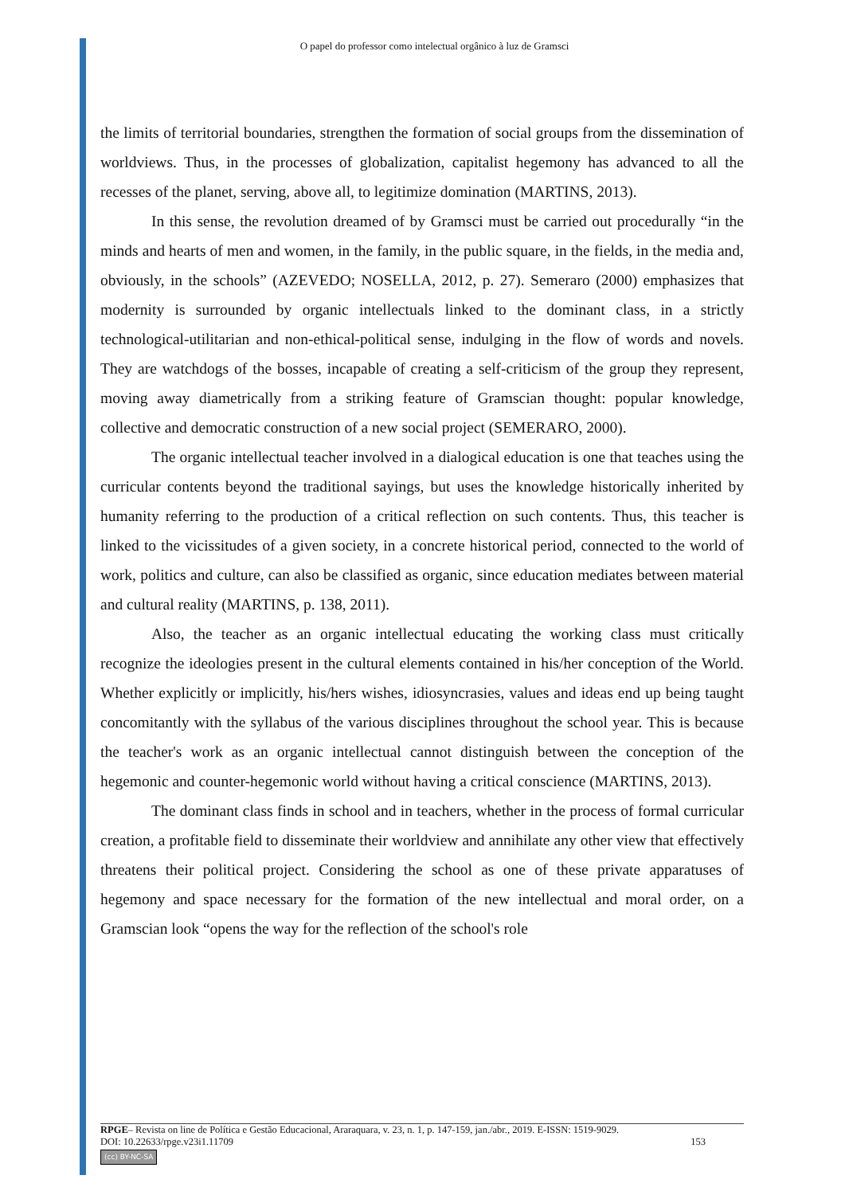O papel do professor como intelectual orgânico à luz de Gramsci
the limits of territorial boundaries, strengthen the formation of social groups from the dissemination of worldviews. Thus, in the processes of globalization, capitalist hegemony has advanced to all the recesses of the planet, serving, above all, to legitimize domination (MARTINS, 2013).
In this sense, the revolution dreamed of by Gramsci must be carried out procedurally “in the minds and hearts of men and women, in the family, in the public square, in the fields, in the media and, obviously, in the schools” (AZEVEDO; NOSELLA, 2012, p. 27). Semeraro (2000) emphasizes that modernity is surrounded by organic intellectuals linked to the dominant class, in a strictly technological-utilitarian and non-ethical-political sense, indulging in the flow of words and novels. They are watchdogs of the bosses, incapable of creating a self-criticism of the group they represent, moving away diametrically from a striking feature of Gramscian thought: popular knowledge, collective and democratic construction of a new social project (SEMERARO, 2000).
The organic intellectual teacher involved in a dialogical education is one that teaches using the curricular contents beyond the traditional sayings, but uses the knowledge historically inherited by humanity referring to the production of a critical reflection on such contents. Thus, this teacher is linked to the vicissitudes of a given society, in a concrete historical period, connected to the world of work, politics and culture, can also be classified as organic, since education mediates between material and cultural reality (MARTINS, p. 138, 2011).
Also, the teacher as an organic intellectual educating the working class must critically recognize the ideologies present in the cultural elements contained in his/her conception of the World. Whether explicitly or implicitly, his/hers wishes, idiosyncrasies, values and ideas end up being taught concomitantly with the syllabus of the various disciplines throughout the school year. This is because the teacher's work as an organic intellectual cannot distinguish between the conception of the hegemonic and counter-hegemonic world without having a critical conscience (MARTINS, 2013).
The dominant class finds in school and in teachers, whether in the process of formal curricular creation, a profitable field to disseminate their worldview and annihilate any other view that effectively threatens their political project. Considering the school as one of these private apparatuses of hegemony and space necessary for the formation of the new intellectual and moral order, on a Gramscian look “opens the way for the reflection of the school's role
RPGE– Revista on line de Política e Gestão Educacional, Araraquara, v. 23, n. 1, p. 147-159, jan./abr., 2019. E-ISSN: 1519-9029.
DOI: 10.22633/rpge.v23i1.11709 153
(cc) BY-NC-SA